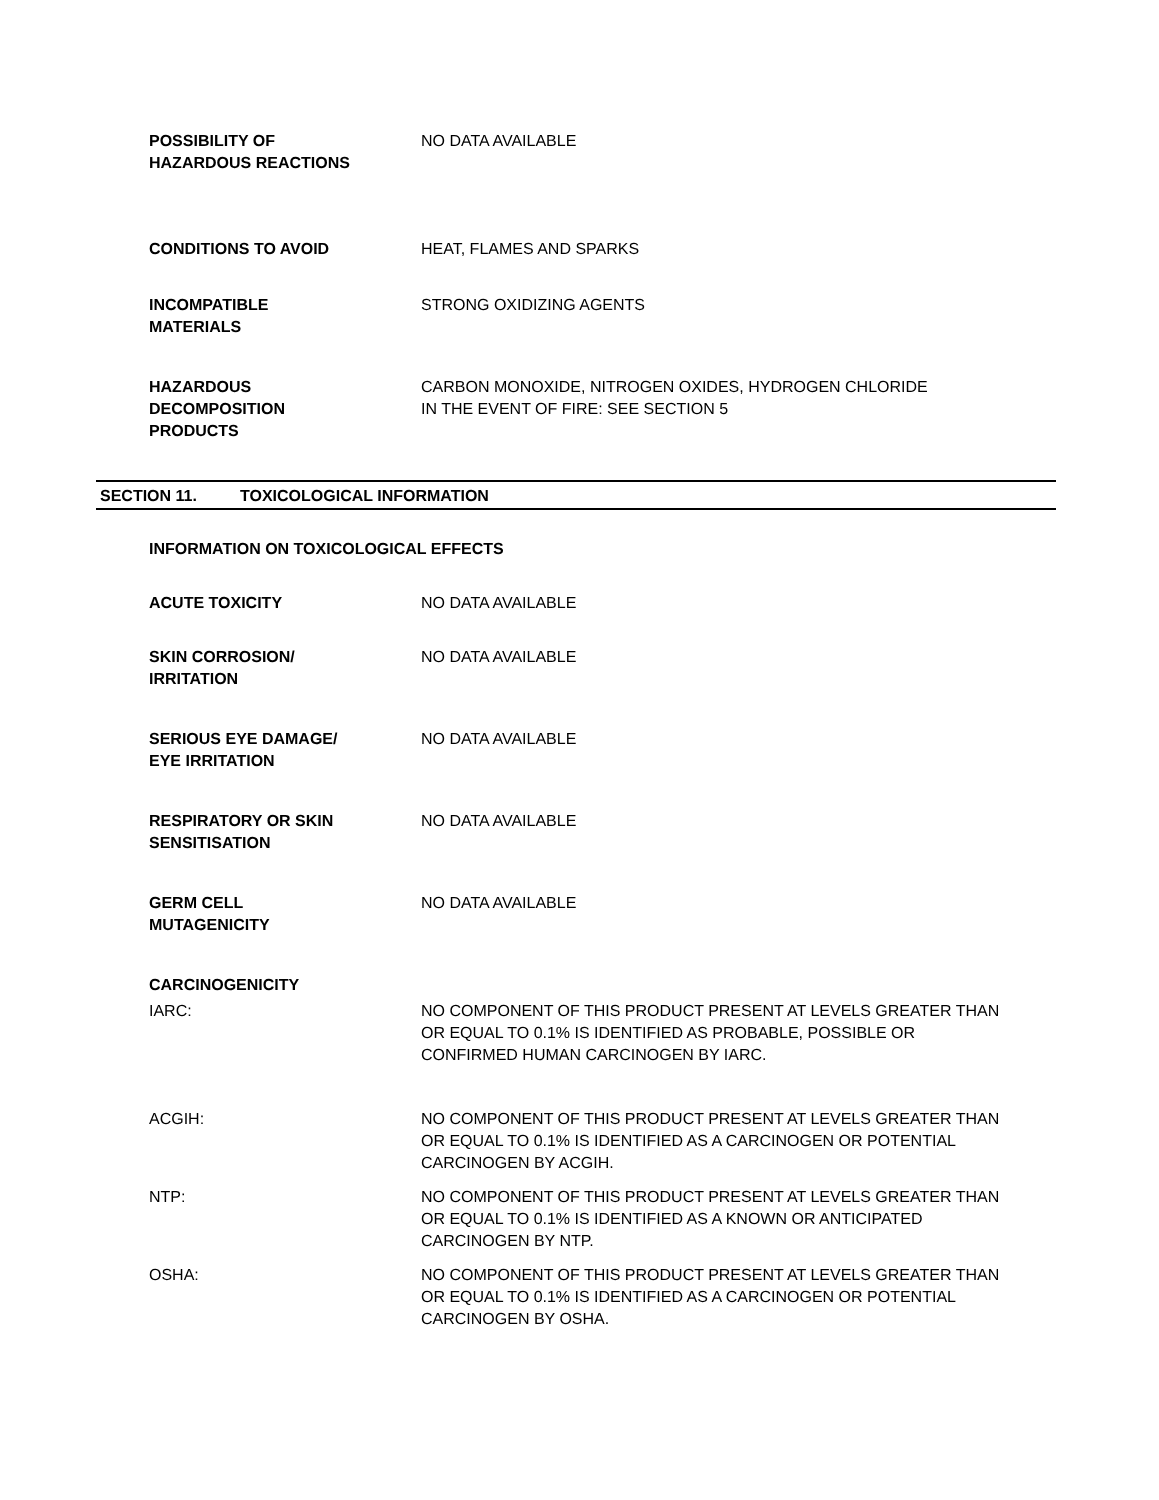POSSIBILITY OF
HAZARDOUS REACTIONS
NO DATA AVAILABLE
CONDITIONS TO AVOID HEAT, FLAMES AND SPARKS
INCOMPATIBLE
MATERIALS
STRONG OXIDIZING AGENTS
HAZARDOUS
DECOMPOSITION
PRODUCTS
CARBON MONOXIDE, NITROGEN OXIDES, HYDROGEN CHLORIDE
IN THE EVENT OF FIRE: SEE SECTION 5
SECTION 11. TOXICOLOGICAL INFORMATION
INFORMATION ON TOXICOLOGICAL EFFECTS
ACUTE TOXICITY NO DATA AVAILABLE
SKIN CORROSION/
IRRITATION
NO DATA AVAILABLE
SERIOUS EYE DAMAGE/
EYE IRRITATION
NO DATA AVAILABLE
RESPIRATORY OR SKIN
SENSITISATION
NO DATA AVAILABLE
GERM CELL
MUTAGENICITY
NO DATA AVAILABLE
CARCINOGENICITY
IARC: NO COMPONENT OF THIS PRODUCT PRESENT AT LEVELS GREATER THAN OR EQUAL TO 0.1% IS IDENTIFIED AS PROBABLE, POSSIBLE OR CONFIRMED HUMAN CARCINOGEN BY IARC.
ACGIH: NO COMPONENT OF THIS PRODUCT PRESENT AT LEVELS GREATER THAN OR EQUAL TO 0.1% IS IDENTIFIED AS A CARCINOGEN OR POTENTIAL CARCINOGEN BY ACGIH.
NTP: NO COMPONENT OF THIS PRODUCT PRESENT AT LEVELS GREATER THAN OR EQUAL TO 0.1% IS IDENTIFIED AS A KNOWN OR ANTICIPATED CARCINOGEN BY NTP.
OSHA: NO COMPONENT OF THIS PRODUCT PRESENT AT LEVELS GREATER THAN OR EQUAL TO 0.1% IS IDENTIFIED AS A CARCINOGEN OR POTENTIAL CARCINOGEN BY OSHA.